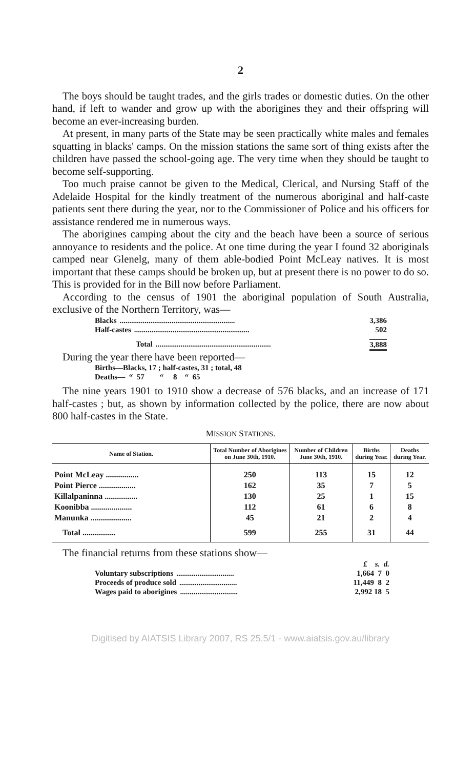2
The boys should be taught trades, and the girls trades or domestic duties. On the other hand, if left to wander and grow up with the aborigines they and their offspring will become an ever-increasing burden.
At present, in many parts of the State may be seen practically white males and females squatting in blacks' camps. On the mission stations the same sort of thing exists after the children have passed the school-going age. The very time when they should be taught to become self-supporting.
Too much praise cannot be given to the Medical, Clerical, and Nursing Staff of the Adelaide Hospital for the kindly treatment of the numerous aboriginal and half-caste patients sent there during the year, nor to the Commissioner of Police and his officers for assistance rendered me in numerous ways.
The aborigines camping about the city and the beach have been a source of serious annoyance to residents and the police. At one time during the year I found 32 aboriginals camped near Glenelg, many of them able-bodied Point McLeay natives. It is most important that these camps should be broken up, but at present there is no power to do so. This is provided for in the Bill now before Parliament.
According to the census of 1901 the aboriginal population of South Australia, exclusive of the Northern Territory, was—
Blacks............................................................ 3,386
Half-castes............................................................ 502
Total............................................................ 3,888
During the year there have been reported—
Births—Blacks, 17 ; half-castes, 31 ; total, 48
Deaths— “ 57 “ 8 “ 65
The nine years 1901 to 1910 show a decrease of 576 blacks, and an increase of 171 half-castes ; but, as shown by information collected by the police, there are now about 800 half-castes in the State.
MISSION STATIONS.
| Name of Station. | Total Number of Aborigines on June 30th, 1910. | Number of Children June 30th, 1910. | Births during Year. | Deaths during Year. |
| --- | --- | --- | --- | --- |
| Point McLeay ................ | 250 | 113 | 15 | 12 |
| Point Pierce .................. | 162 | 35 | 7 | 5 |
| Killalpaninna ................ | 130 | 25 | 1 | 15 |
| Koonibba .................... | 112 | 61 | 6 | 8 |
| Manunka .................... | 45 | 21 | 2 | 4 |
| Total ................ | 599 | 255 | 31 | 44 |
The financial returns from these stations show—
£ s. d.
Voluntary subscriptions.............................. 1,664 7 0
Proceeds of produce sold.............................. 11,449 8 2
Wages paid to aborigines.............................. 2,992 18 5
Digitised by AIATSIS Library 2007, RS 25.5/1 - www.aiatsis.gov.au/library